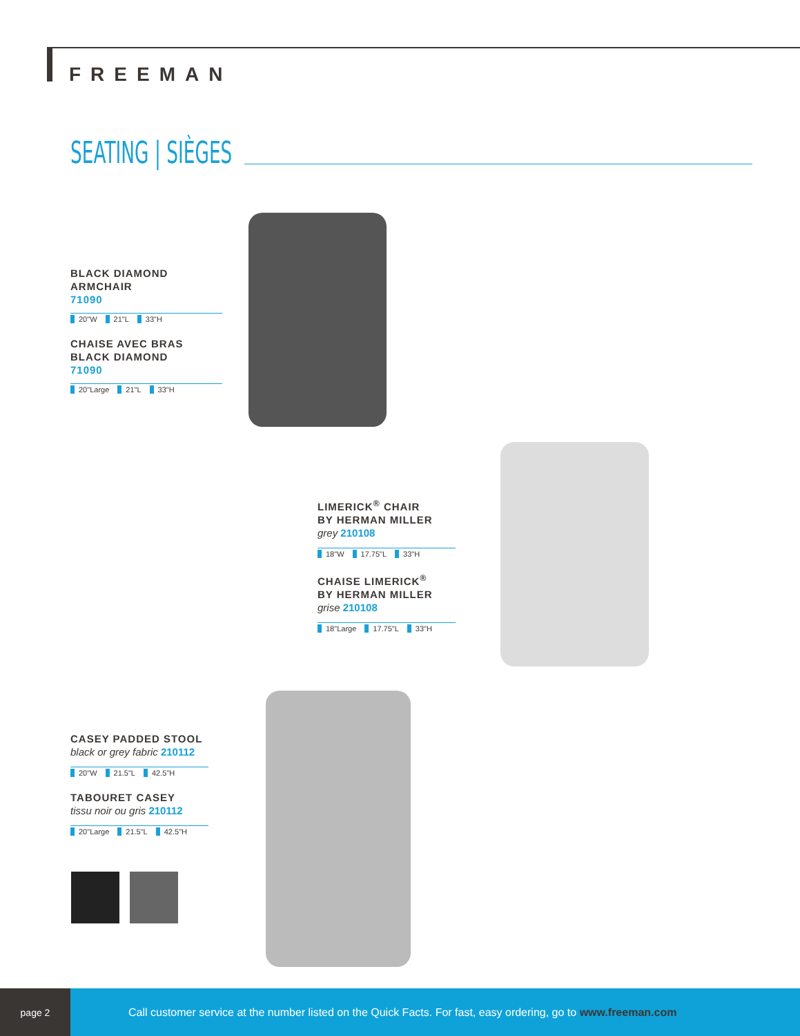FREEMAN
SEATING | SIÈGES
BLACK DIAMOND
ARMCHAIR
71090
20"W 21"L 33"H
CHAISE AVEC BRAS
BLACK DIAMOND
71090
20"Large 21"L 33"H
LIMERICK<sup>®</sup> CHAIR
BY HERMAN MILLER
grey 210108
18"W 17.75"L 33"H
CHAISE LIMERICK<sup>®</sup>
BY HERMAN MILLER
grise 210108
18"Large 17.75"L 33"H
CASEY PADDED STOOL
black or grey fabric 210112
20"W 21.5"L 42.5"H
TABOURET CASEY
tissu noir ou gris 210112
20"Large 21.5"L 42.5"H
page 2
Call customer service at the number listed on the Quick Facts. For fast, easy ordering, go to www.freeman.com